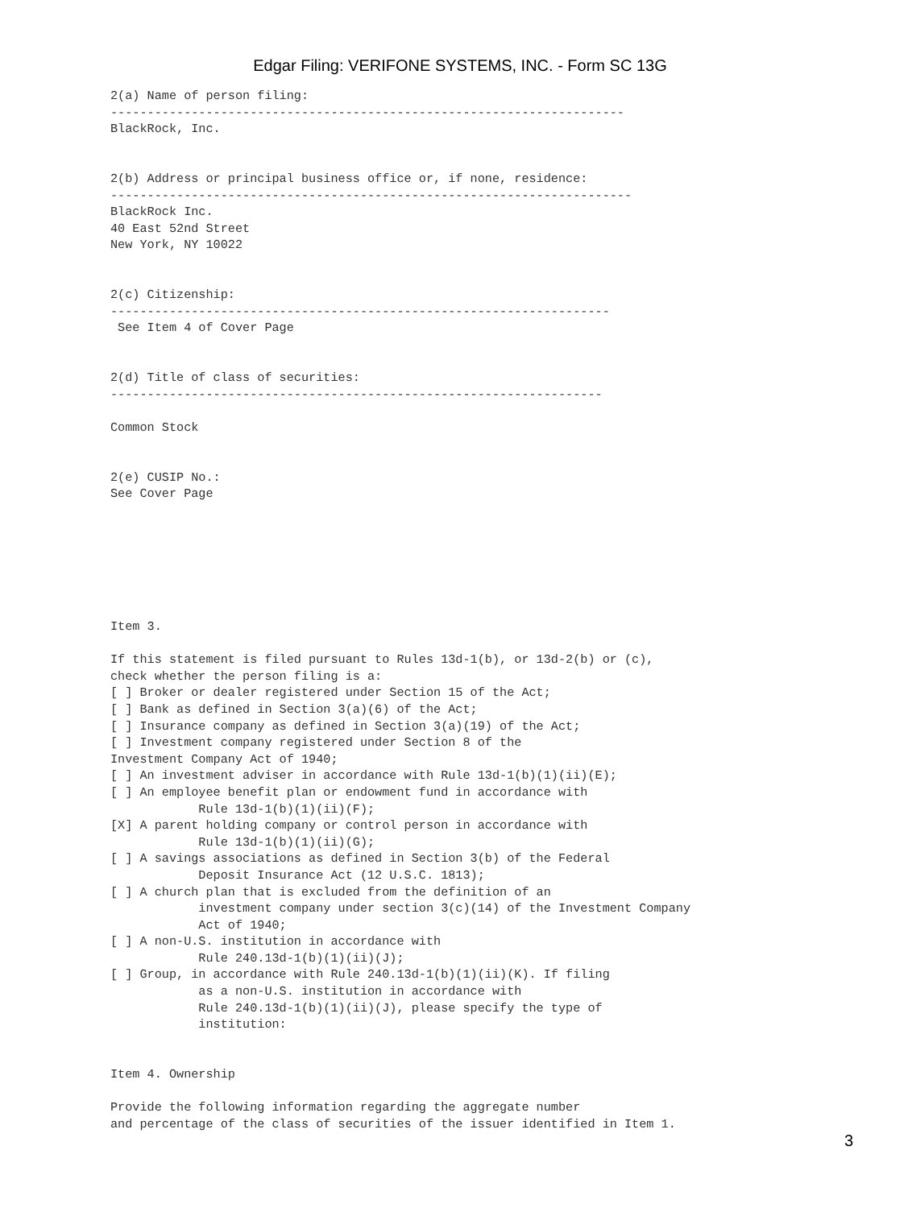Edgar Filing: VERIFONE SYSTEMS, INC. - Form SC 13G
2(a) Name of person filing:
----------------------------------------------------------------------
BlackRock, Inc.


2(b) Address or principal business office or, if none, residence:
-----------------------------------------------------------------------
BlackRock Inc.
40 East 52nd Street
New York, NY 10022


2(c) Citizenship:
--------------------------------------------------------------------
 See Item 4 of Cover Page


2(d) Title of class of securities:
-------------------------------------------------------------------

Common Stock


2(e) CUSIP No.:
See Cover Page







Item 3.

If this statement is filed pursuant to Rules 13d-1(b), or 13d-2(b) or (c),
check whether the person filing is a:
[ ] Broker or dealer registered under Section 15 of the Act;
[ ] Bank as defined in Section 3(a)(6) of the Act;
[ ] Insurance company as defined in Section 3(a)(19) of the Act;
[ ] Investment company registered under Section 8 of the
Investment Company Act of 1940;
[ ] An investment adviser in accordance with Rule 13d-1(b)(1)(ii)(E);
[ ] An employee benefit plan or endowment fund in accordance with
            Rule 13d-1(b)(1)(ii)(F);
[X] A parent holding company or control person in accordance with
            Rule 13d-1(b)(1)(ii)(G);
[ ] A savings associations as defined in Section 3(b) of the Federal
            Deposit Insurance Act (12 U.S.C. 1813);
[ ] A church plan that is excluded from the definition of an
            investment company under section 3(c)(14) of the Investment Company
            Act of 1940;
[ ] A non-U.S. institution in accordance with
            Rule 240.13d-1(b)(1)(ii)(J);
[ ] Group, in accordance with Rule 240.13d-1(b)(1)(ii)(K). If filing
            as a non-U.S. institution in accordance with
            Rule 240.13d-1(b)(1)(ii)(J), please specify the type of
            institution:


Item 4. Ownership

Provide the following information regarding the aggregate number
and percentage of the class of securities of the issuer identified in Item 1.
3